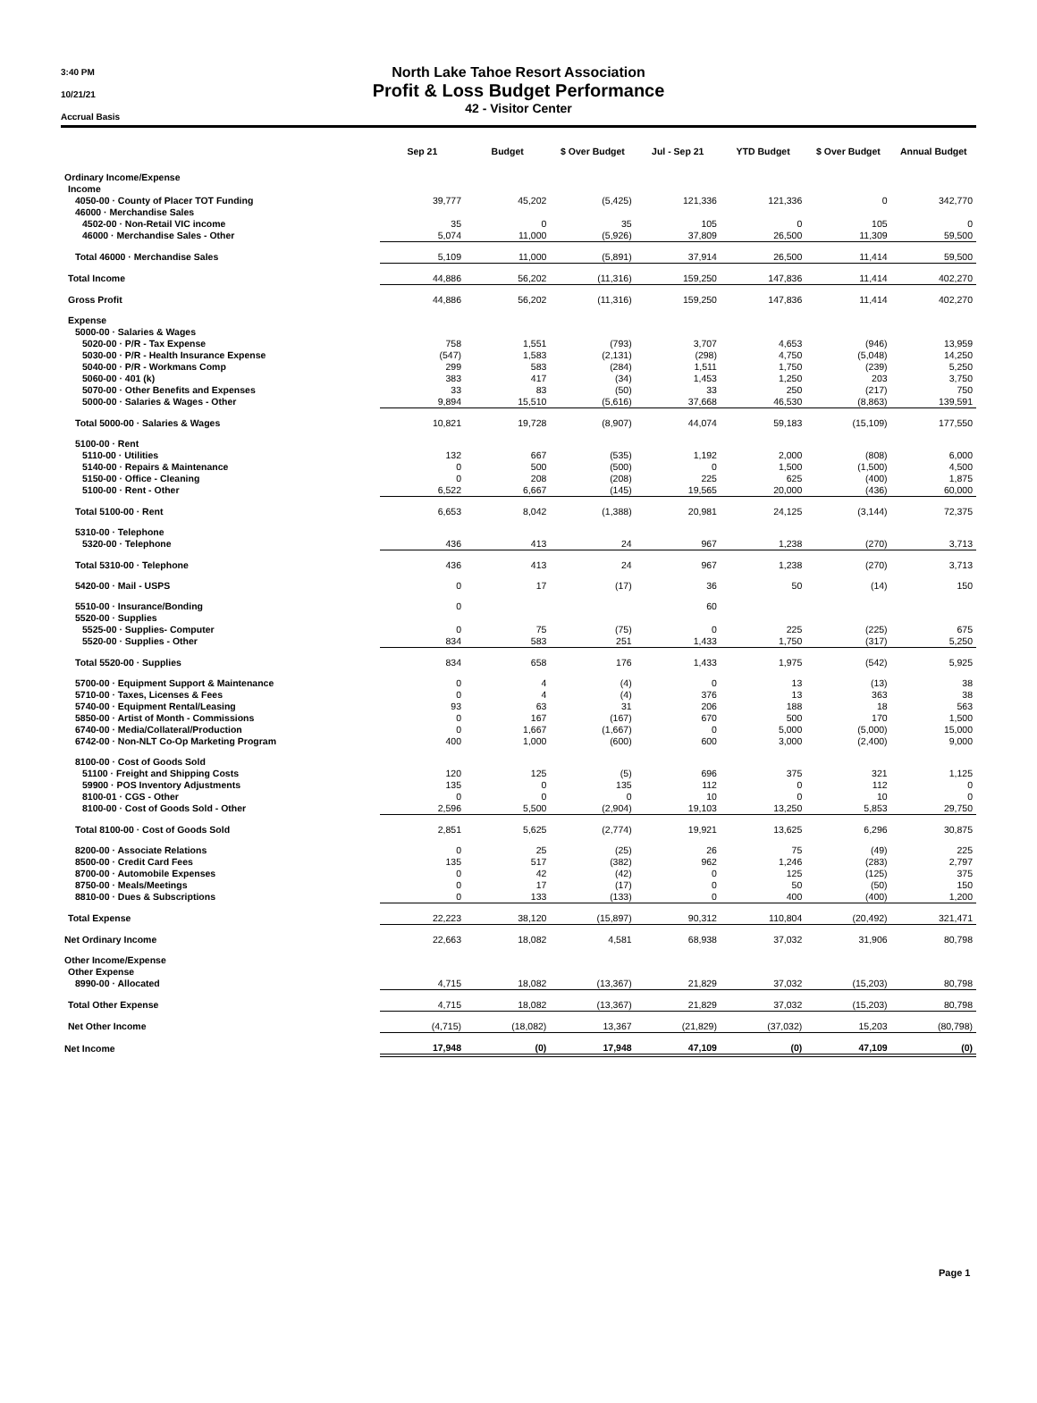3:40 PM
10/21/21
Accrual Basis
North Lake Tahoe Resort Association
Profit & Loss Budget Performance
42 - Visitor Center
| | Sep 21 | Budget | $ Over Budget | Jul - Sep 21 | YTD Budget | $ Over Budget | Annual Budget |
| --- | --- | --- | --- | --- | --- | --- | --- |
| Ordinary Income/Expense | | | | | | | |
| Income | | | | | | | |
| 4050-00 · County of Placer TOT Funding | 39,777 | 45,202 | (5,425) | 121,336 | 121,336 | 0 | 342,770 |
| 46000 · Merchandise Sales | | | | | | | |
| 4502-00 · Non-Retail VIC income | 35 | 0 | 35 | 105 | 0 | 105 | 0 |
| 46000 · Merchandise Sales - Other | 5,074 | 11,000 | (5,926) | 37,809 | 26,500 | 11,309 | 59,500 |
| Total 46000 · Merchandise Sales | 5,109 | 11,000 | (5,891) | 37,914 | 26,500 | 11,414 | 59,500 |
| Total Income | 44,886 | 56,202 | (11,316) | 159,250 | 147,836 | 11,414 | 402,270 |
| Gross Profit | 44,886 | 56,202 | (11,316) | 159,250 | 147,836 | 11,414 | 402,270 |
| Expense | | | | | | | |
| 5000-00 · Salaries & Wages | | | | | | | |
| 5020-00 · P/R - Tax Expense | 758 | 1,551 | (793) | 3,707 | 4,653 | (946) | 13,959 |
| 5030-00 · P/R - Health Insurance Expense | (547) | 1,583 | (2,131) | (298) | 4,750 | (5,048) | 14,250 |
| 5040-00 · P/R - Workmans Comp | 299 | 583 | (284) | 1,511 | 1,750 | (239) | 5,250 |
| 5060-00 · 401 (k) | 383 | 417 | (34) | 1,453 | 1,250 | 203 | 3,750 |
| 5070-00 · Other Benefits and Expenses | 33 | 83 | (50) | 33 | 250 | (217) | 750 |
| 5000-00 · Salaries & Wages - Other | 9,894 | 15,510 | (5,616) | 37,668 | 46,530 | (8,863) | 139,591 |
| Total 5000-00 · Salaries & Wages | 10,821 | 19,728 | (8,907) | 44,074 | 59,183 | (15,109) | 177,550 |
| 5100-00 · Rent | | | | | | | |
| 5110-00 · Utilities | 132 | 667 | (535) | 1,192 | 2,000 | (808) | 6,000 |
| 5140-00 · Repairs & Maintenance | 0 | 500 | (500) | 0 | 1,500 | (1,500) | 4,500 |
| 5150-00 · Office - Cleaning | 0 | 208 | (208) | 225 | 625 | (400) | 1,875 |
| 5100-00 · Rent - Other | 6,522 | 6,667 | (145) | 19,565 | 20,000 | (436) | 60,000 |
| Total 5100-00 · Rent | 6,653 | 8,042 | (1,388) | 20,981 | 24,125 | (3,144) | 72,375 |
| 5310-00 · Telephone | | | | | | | |
| 5320-00 · Telephone | 436 | 413 | 24 | 967 | 1,238 | (270) | 3,713 |
| Total 5310-00 · Telephone | 436 | 413 | 24 | 967 | 1,238 | (270) | 3,713 |
| 5420-00 · Mail - USPS | 0 | 17 | (17) | 36 | 50 | (14) | 150 |
| 5510-00 · Insurance/Bonding | 0 | | | 60 | | | |
| 5520-00 · Supplies | | | | | | | |
| 5525-00 · Supplies- Computer | 0 | 75 | (75) | 0 | 225 | (225) | 675 |
| 5520-00 · Supplies - Other | 834 | 583 | 251 | 1,433 | 1,750 | (317) | 5,250 |
| Total 5520-00 · Supplies | 834 | 658 | 176 | 1,433 | 1,975 | (542) | 5,925 |
| 5700-00 · Equipment Support & Maintenance | 0 | 4 | (4) | 0 | 13 | (13) | 38 |
| 5710-00 · Taxes, Licenses & Fees | 0 | 4 | (4) | 376 | 13 | 363 | 38 |
| 5740-00 · Equipment Rental/Leasing | 93 | 63 | 31 | 206 | 188 | 18 | 563 |
| 5850-00 · Artist of Month - Commissions | 0 | 167 | (167) | 670 | 500 | 170 | 1,500 |
| 6740-00 · Media/Collateral/Production | 0 | 1,667 | (1,667) | 0 | 5,000 | (5,000) | 15,000 |
| 6742-00 · Non-NLT Co-Op Marketing Program | 400 | 1,000 | (600) | 600 | 3,000 | (2,400) | 9,000 |
| 8100-00 · Cost of Goods Sold | | | | | | | |
| 51100 · Freight and Shipping Costs | 120 | 125 | (5) | 696 | 375 | 321 | 1,125 |
| 59900 · POS Inventory Adjustments | 135 | 0 | 135 | 112 | 0 | 112 | 0 |
| 8100-01 · CGS - Other | 0 | 0 | 0 | 10 | 0 | 10 | 0 |
| 8100-00 · Cost of Goods Sold - Other | 2,596 | 5,500 | (2,904) | 19,103 | 13,250 | 5,853 | 29,750 |
| Total 8100-00 · Cost of Goods Sold | 2,851 | 5,625 | (2,774) | 19,921 | 13,625 | 6,296 | 30,875 |
| 8200-00 · Associate Relations | 0 | 25 | (25) | 26 | 75 | (49) | 225 |
| 8500-00 · Credit Card Fees | 135 | 517 | (382) | 962 | 1,246 | (283) | 2,797 |
| 8700-00 · Automobile Expenses | 0 | 42 | (42) | 0 | 125 | (125) | 375 |
| 8750-00 · Meals/Meetings | 0 | 17 | (17) | 0 | 50 | (50) | 150 |
| 8810-00 · Dues & Subscriptions | 0 | 133 | (133) | 0 | 400 | (400) | 1,200 |
| Total Expense | 22,223 | 38,120 | (15,897) | 90,312 | 110,804 | (20,492) | 321,471 |
| Net Ordinary Income | 22,663 | 18,082 | 4,581 | 68,938 | 37,032 | 31,906 | 80,798 |
| Other Income/Expense | | | | | | | |
| Other Expense | | | | | | | |
| 8990-00 · Allocated | 4,715 | 18,082 | (13,367) | 21,829 | 37,032 | (15,203) | 80,798 |
| Total Other Expense | 4,715 | 18,082 | (13,367) | 21,829 | 37,032 | (15,203) | 80,798 |
| Net Other Income | (4,715) | (18,082) | 13,367 | (21,829) | (37,032) | 15,203 | (80,798) |
| Net Income | 17,948 | (0) | 17,948 | 47,109 | (0) | 47,109 | (0) |
Page 1